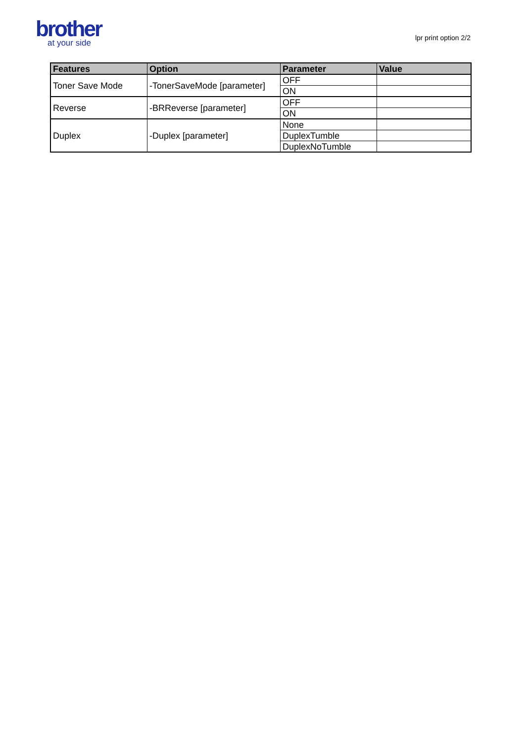brother
at your side
lpr print option 2/2
| Features | Option | Parameter | Value |
| --- | --- | --- | --- |
| Toner Save Mode | -TonerSaveMode [parameter] | OFF | |
| | | ON | |
| Reverse | -BRReverse [parameter] | OFF | |
| | | ON | |
| Duplex | -Duplex [parameter] | None | |
| | | DuplexTumble | |
| | | DuplexNoTumble | |